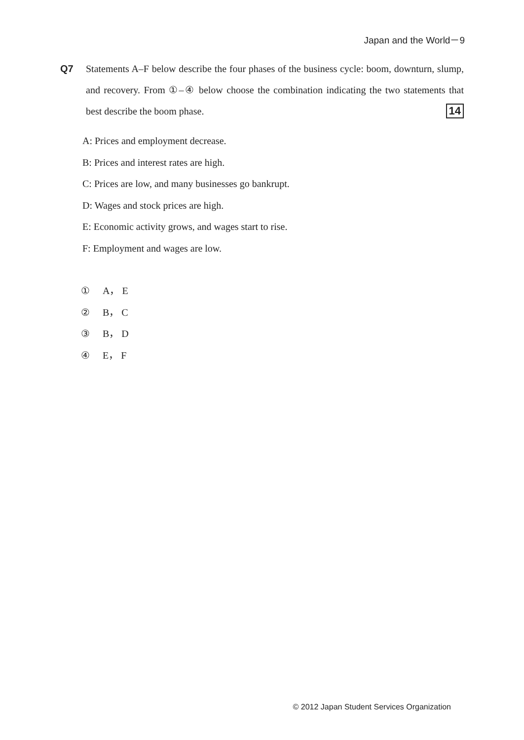Japan and the World－9
Q7 Statements A–F below describe the four phases of the business cycle: boom, downturn, slump, and recovery. From ①–④ below choose the combination indicating the two statements that best describe the boom phase. 14
A: Prices and employment decrease.
B: Prices and interest rates are high.
C: Prices are low, and many businesses go bankrupt.
D: Wages and stock prices are high.
E: Economic activity grows, and wages start to rise.
F: Employment and wages are low.
① A， E
② B， C
③ B， D
④ E， F
© 2012 Japan Student Services Organization